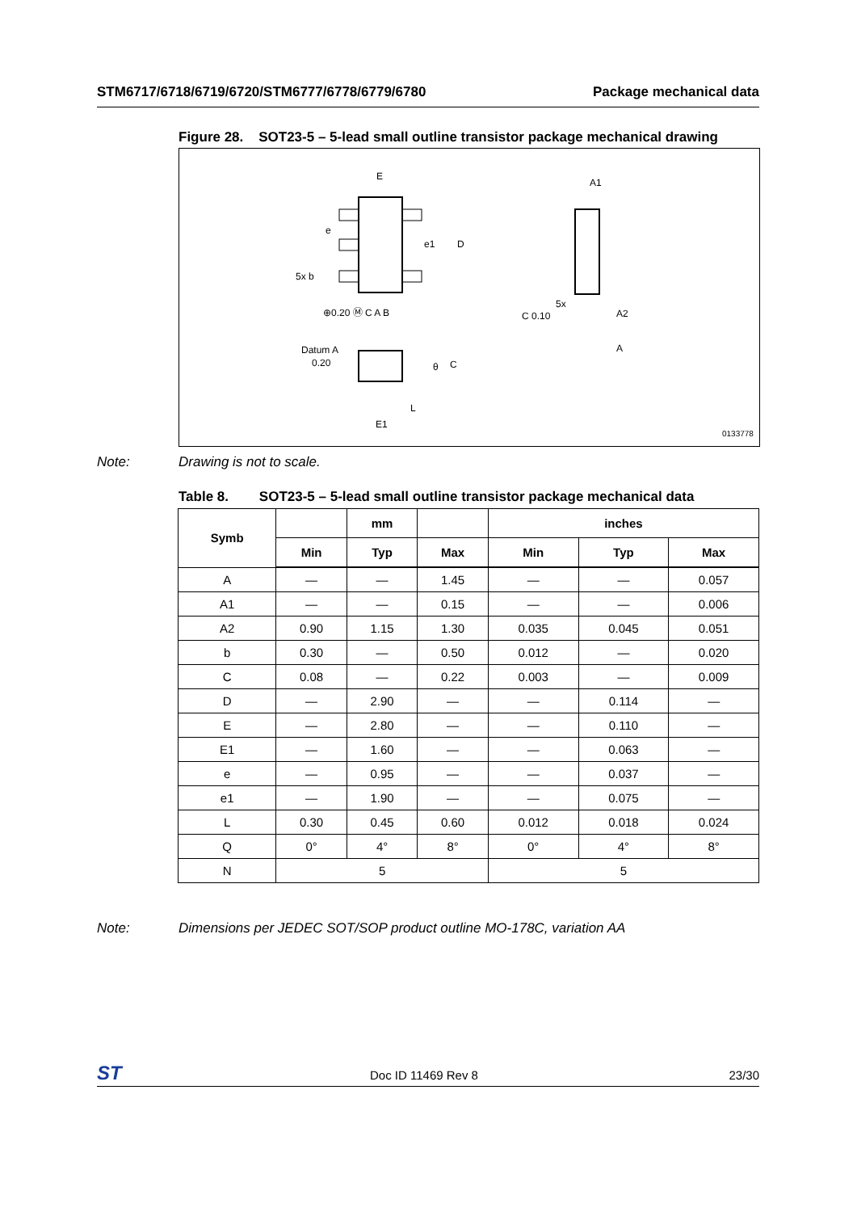STM6717/6718/6719/6720/STM6777/6778/6779/6780 Package mechanical data
Figure 28. SOT23-5 – 5-lead small outline transistor package mechanical drawing
E
e1
D
e
5x b
⊕0.20 Ⓜ C A B
A1
5x
C 0.10
A2
A
Datum A
0.20
θ
C
L
E1
0133778
Note: Drawing is not to scale.
Table 8. SOT23-5 – 5-lead small outline transistor package mechanical data
| Symb | | mm | | inches | | |
| --- | --- | --- | --- | --- | --- | --- |
| | Min | Typ | Max | Min | Typ | Max |
| A | — | — | 1.45 | — | — | 0.057 |
| A1 | — | — | 0.15 | — | — | 0.006 |
| A2 | 0.90 | 1.15 | 1.30 | 0.035 | 0.045 | 0.051 |
| b | 0.30 | — | 0.50 | 0.012 | — | 0.020 |
| C | 0.08 | — | 0.22 | 0.003 | — | 0.009 |
| D | — | 2.90 | — | — | 0.114 | — |
| E | — | 2.80 | — | — | 0.110 | — |
| E1 | — | 1.60 | — | — | 0.063 | — |
| e | — | 0.95 | — | — | 0.037 | — |
| e1 | — | 1.90 | — | — | 0.075 | — |
| L | 0.30 | 0.45 | 0.60 | 0.012 | 0.018 | 0.024 |
| Q | 0° | 4° | 8° | 0° | 4° | 8° |
| N | 5 | | | 5 | | |
Note: Dimensions per JEDEC SOT/SOP product outline MO-178C, variation AA
ST Doc ID 11469 Rev 8 23/30